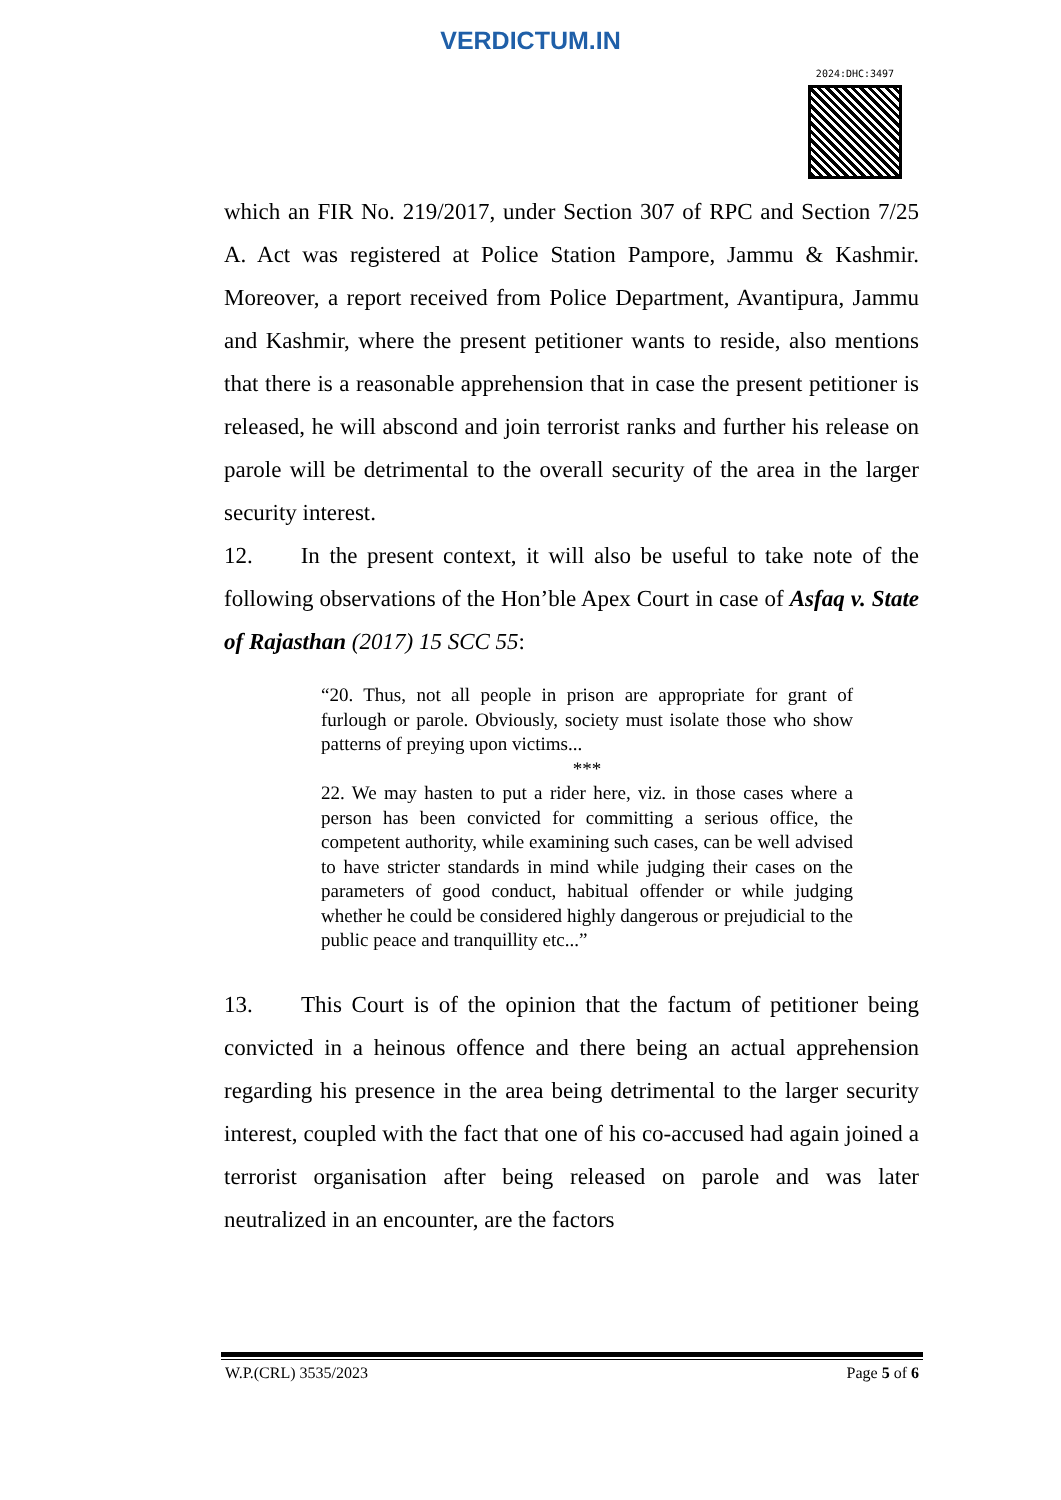VERDICTUM.IN
2024:DHC:3497
which an FIR No. 219/2017, under Section 307 of RPC and Section 7/25 A. Act was registered at Police Station Pampore, Jammu & Kashmir. Moreover, a report received from Police Department, Avantipura, Jammu and Kashmir, where the present petitioner wants to reside, also mentions that there is a reasonable apprehension that in case the present petitioner is released, he will abscond and join terrorist ranks and further his release on parole will be detrimental to the overall security of the area in the larger security interest.
12. In the present context, it will also be useful to take note of the following observations of the Hon’ble Apex Court in case of Asfaq v. State of Rajasthan (2017) 15 SCC 55:
“20. Thus, not all people in prison are appropriate for grant of furlough or parole. Obviously, society must isolate those who show patterns of preying upon victims...
***
22. We may hasten to put a rider here, viz. in those cases where a person has been convicted for committing a serious office, the competent authority, while examining such cases, can be well advised to have stricter standards in mind while judging their cases on the parameters of good conduct, habitual offender or while judging whether he could be considered highly dangerous or prejudicial to the public peace and tranquillity etc...”
13. This Court is of the opinion that the factum of petitioner being convicted in a heinous offence and there being an actual apprehension regarding his presence in the area being detrimental to the larger security interest, coupled with the fact that one of his co-accused had again joined a terrorist organisation after being released on parole and was later neutralized in an encounter, are the factors
W.P.(CRL) 3535/2023 Page 5 of 6